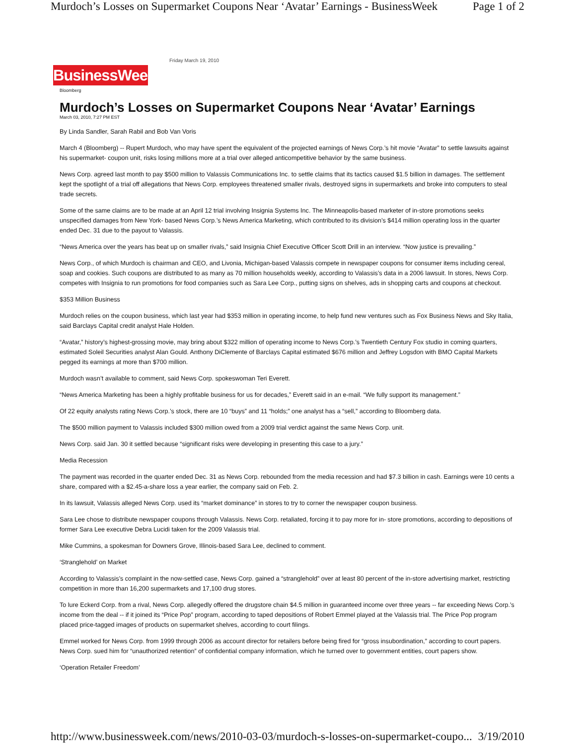Murdoch’s Losses on Supermarket Coupons Near ‘Avatar’ Earnings - BusinessWeek Page 1 of 2
Friday March 19, 2010
BusinessWeek
Bloomberg
Murdoch’s Losses on Supermarket Coupons Near ‘Avatar’ Earnings
March 03, 2010, 7:27 PM EST
By Linda Sandler, Sarah Rabil and Bob Van Voris
March 4 (Bloomberg) -- Rupert Murdoch, who may have spent the equivalent of the projected earnings of News Corp.’s hit movie “Avatar” to settle lawsuits against his supermarket- coupon unit, risks losing millions more at a trial over alleged anticompetitive behavior by the same business.
News Corp. agreed last month to pay $500 million to Valassis Communications Inc. to settle claims that its tactics caused $1.5 billion in damages. The settlement kept the spotlight of a trial off allegations that News Corp. employees threatened smaller rivals, destroyed signs in supermarkets and broke into computers to steal trade secrets.
Some of the same claims are to be made at an April 12 trial involving Insignia Systems Inc. The Minneapolis-based marketer of in-store promotions seeks unspecified damages from New York- based News Corp.’s News America Marketing, which contributed to its division’s $414 million operating loss in the quarter ended Dec. 31 due to the payout to Valassis.
“News America over the years has beat up on smaller rivals,” said Insignia Chief Executive Officer Scott Drill in an interview. “Now justice is prevailing.”
News Corp., of which Murdoch is chairman and CEO, and Livonia, Michigan-based Valassis compete in newspaper coupons for consumer items including cereal, soap and cookies. Such coupons are distributed to as many as 70 million households weekly, according to Valassis’s data in a 2006 lawsuit. In stores, News Corp. competes with Insignia to run promotions for food companies such as Sara Lee Corp., putting signs on shelves, ads in shopping carts and coupons at checkout.
$353 Million Business
Murdoch relies on the coupon business, which last year had $353 million in operating income, to help fund new ventures such as Fox Business News and Sky Italia, said Barclays Capital credit analyst Hale Holden.
“Avatar,” history’s highest-grossing movie, may bring about $322 million of operating income to News Corp.’s Twentieth Century Fox studio in coming quarters, estimated Soleil Securities analyst Alan Gould. Anthony DiClemente of Barclays Capital estimated $676 million and Jeffrey Logsdon with BMO Capital Markets pegged its earnings at more than $700 million.
Murdoch wasn’t available to comment, said News Corp. spokeswoman Teri Everett.
“News America Marketing has been a highly profitable business for us for decades,” Everett said in an e-mail. “We fully support its management.”
Of 22 equity analysts rating News Corp.’s stock, there are 10 “buys” and 11 “holds;” one analyst has a “sell,” according to Bloomberg data.
The $500 million payment to Valassis included $300 million owed from a 2009 trial verdict against the same News Corp. unit.
News Corp. said Jan. 30 it settled because “significant risks were developing in presenting this case to a jury.”
Media Recession
The payment was recorded in the quarter ended Dec. 31 as News Corp. rebounded from the media recession and had $7.3 billion in cash. Earnings were 10 cents a share, compared with a $2.45-a-share loss a year earlier, the company said on Feb. 2.
In its lawsuit, Valassis alleged News Corp. used its “market dominance” in stores to try to corner the newspaper coupon business.
Sara Lee chose to distribute newspaper coupons through Valassis. News Corp. retaliated, forcing it to pay more for in- store promotions, according to depositions of former Sara Lee executive Debra Lucidi taken for the 2009 Valassis trial.
Mike Cummins, a spokesman for Downers Grove, Illinois-based Sara Lee, declined to comment.
‘Stranglehold’ on Market
According to Valassis’s complaint in the now-settled case, News Corp. gained a “stranglehold” over at least 80 percent of the in-store advertising market, restricting competition in more than 16,200 supermarkets and 17,100 drug stores.
To lure Eckerd Corp. from a rival, News Corp. allegedly offered the drugstore chain $4.5 million in guaranteed income over three years -- far exceeding News Corp.’s income from the deal -- if it joined its “Price Pop” program, according to taped depositions of Robert Emmel played at the Valassis trial. The Price Pop program placed price-tagged images of products on supermarket shelves, according to court filings.
Emmel worked for News Corp. from 1999 through 2006 as account director for retailers before being fired for “gross insubordination,” according to court papers. News Corp. sued him for “unauthorized retention” of confidential company information, which he turned over to government entities, court papers show.
‘Operation Retailer Freedom’
http://www.businessweek.com/news/2010-03-03/murdoch-s-losses-on-supermarket-coupo... 3/19/2010